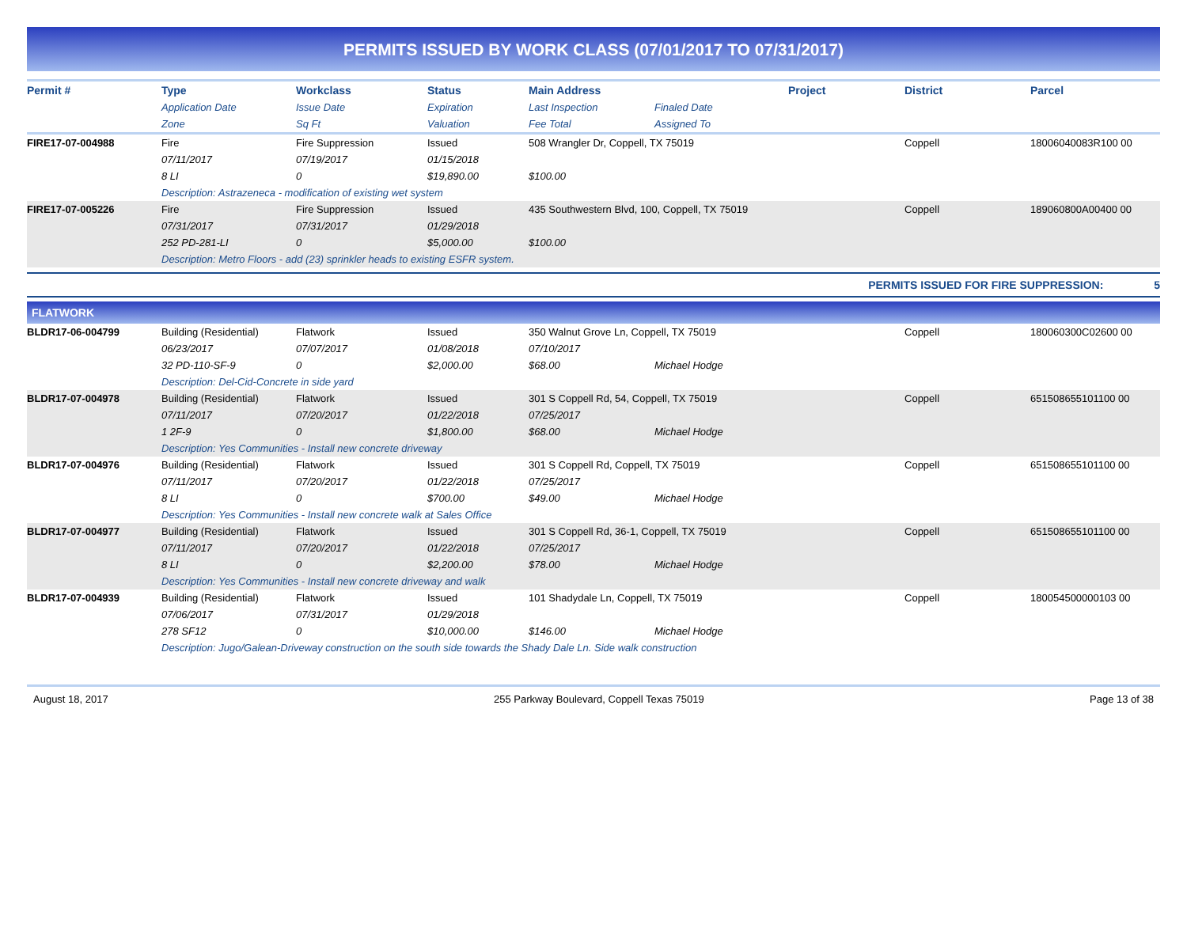PERMITS ISSUED BY WORK CLASS (07/01/2017 TO 07/31/2017)
| Permit # | Type | Workclass | Status | Main Address | | Project | District | Parcel |
| --- | --- | --- | --- | --- | --- | --- | --- | --- |
| | Application Date | Issue Date | Expiration | Last Inspection | Finaled Date | | | |
| | Zone | Sq Ft | Valuation | Fee Total | Assigned To | | | |
| FIRE17-07-004988 | Fire | Fire Suppression | Issued | 508 Wrangler Dr, Coppell, TX 75019 | | | Coppell | 18006040083R100 00 |
| | 07/11/2017 | 07/19/2017 | 01/15/2018 | | | | | |
| | 8 LI | 0 | $19,890.00 | $100.00 | | | | |
| | Description: Astrazeneca - modification of existing wet system | | | | | | | |
| FIRE17-07-005226 | Fire | Fire Suppression | Issued | 435 Southwestern Blvd, 100, Coppell, TX 75019 | | | Coppell | 189060800A00400 00 |
| | 07/31/2017 | 07/31/2017 | 01/29/2018 | | | | | |
| | 252 PD-281-LI | 0 | $5,000.00 | $100.00 | | | | |
| | Description: Metro Floors - add (23) sprinkler heads to existing ESFR system. | | | | | | | |
PERMITS ISSUED FOR FIRE SUPPRESSION: 5
FLATWORK
| BLDR17-06-004799 | Building (Residential) | Flatwork | Issued | 350 Walnut Grove Ln, Coppell, TX 75019 | | | Coppell | 180060300C02600 00 |
| | 06/23/2017 | 07/07/2017 | 01/08/2018 | 07/10/2017 | | | | |
| | 32 PD-110-SF-9 | 0 | $2,000.00 | $68.00 | Michael Hodge | | | |
| | Description: Del-Cid-Concrete in side yard | | | | | | | |
| BLDR17-07-004978 | Building (Residential) | Flatwork | Issued | 301 S Coppell Rd, 54, Coppell, TX 75019 | | | Coppell | 651508655101100 00 |
| | 07/11/2017 | 07/20/2017 | 01/22/2018 | 07/25/2017 | | | | |
| | 1 2F-9 | 0 | $1,800.00 | $68.00 | Michael Hodge | | | |
| | Description: Yes Communities - Install new concrete driveway | | | | | | | |
| BLDR17-07-004976 | Building (Residential) | Flatwork | Issued | 301 S Coppell Rd, Coppell, TX 75019 | | | Coppell | 651508655101100 00 |
| | 07/11/2017 | 07/20/2017 | 01/22/2018 | 07/25/2017 | | | | |
| | 8 LI | 0 | $700.00 | $49.00 | Michael Hodge | | | |
| | Description: Yes Communities - Install new concrete walk at Sales Office | | | | | | | |
| BLDR17-07-004977 | Building (Residential) | Flatwork | Issued | 301 S Coppell Rd, 36-1, Coppell, TX 75019 | | | Coppell | 651508655101100 00 |
| | 07/11/2017 | 07/20/2017 | 01/22/2018 | 07/25/2017 | | | | |
| | 8 LI | 0 | $2,200.00 | $78.00 | Michael Hodge | | | |
| | Description: Yes Communities - Install new concrete driveway and walk | | | | | | | |
| BLDR17-07-004939 | Building (Residential) | Flatwork | Issued | 101 Shadydale Ln, Coppell, TX 75019 | | | Coppell | 180054500000103 00 |
| | 07/06/2017 | 07/31/2017 | 01/29/2018 | | | | | |
| | 278 SF12 | 0 | $10,000.00 | $146.00 | Michael Hodge | | | |
| | Description: Jugo/Galean-Driveway construction on the south side towards the Shady Dale Ln. Side walk construction | | | | | | | |
August 18, 2017 255 Parkway Boulevard, Coppell Texas 75019 Page 13 of 38